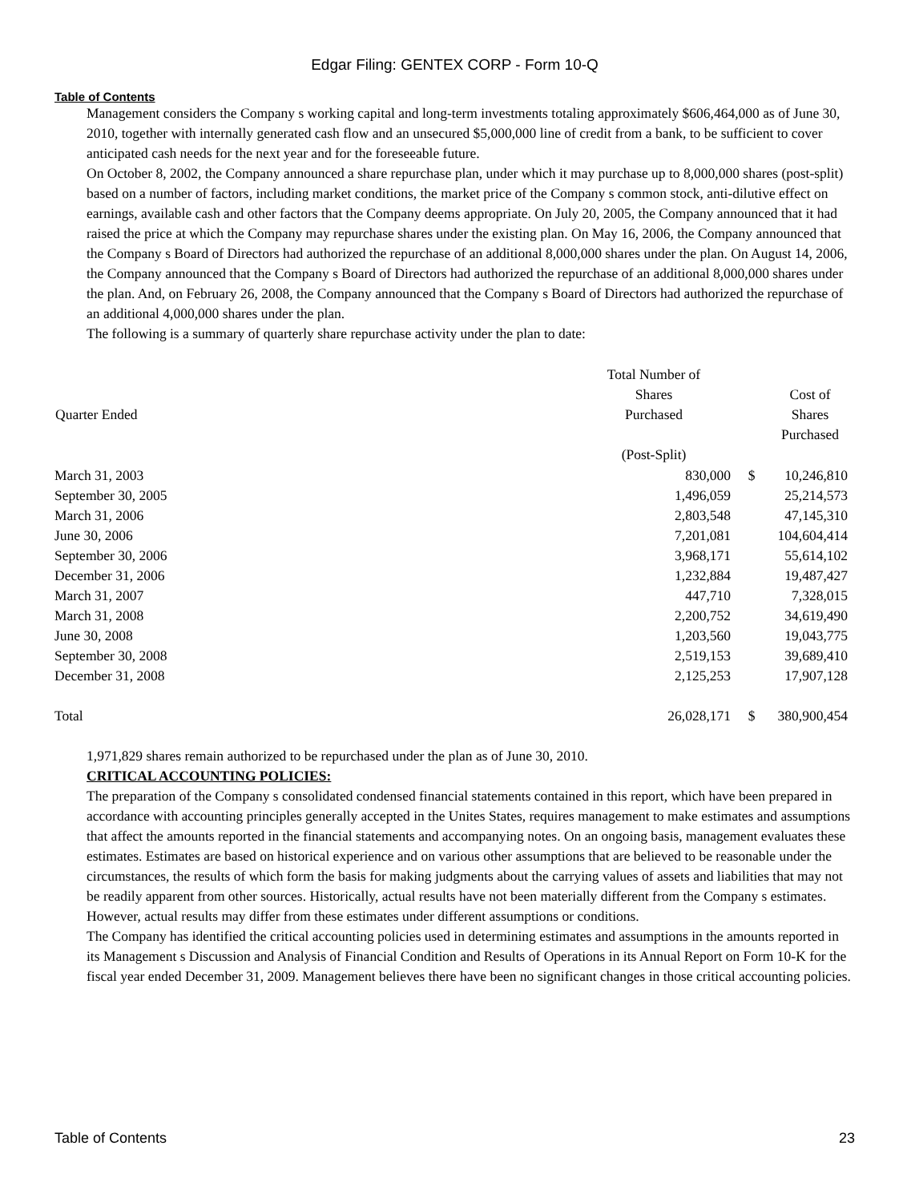Edgar Filing: GENTEX CORP - Form 10-Q
Table of Contents
Management considers the Company s working capital and long-term investments totaling approximately $606,464,000 as of June 30, 2010, together with internally generated cash flow and an unsecured $5,000,000 line of credit from a bank, to be sufficient to cover anticipated cash needs for the next year and for the foreseeable future.
On October 8, 2002, the Company announced a share repurchase plan, under which it may purchase up to 8,000,000 shares (post-split) based on a number of factors, including market conditions, the market price of the Company s common stock, anti-dilutive effect on earnings, available cash and other factors that the Company deems appropriate. On July 20, 2005, the Company announced that it had raised the price at which the Company may repurchase shares under the existing plan. On May 16, 2006, the Company announced that the Company s Board of Directors had authorized the repurchase of an additional 8,000,000 shares under the plan. On August 14, 2006, the Company announced that the Company s Board of Directors had authorized the repurchase of an additional 8,000,000 shares under the plan. And, on February 26, 2008, the Company announced that the Company s Board of Directors had authorized the repurchase of an additional 4,000,000 shares under the plan.
The following is a summary of quarterly share repurchase activity under the plan to date:
| Quarter Ended | Total Number of Shares Purchased (Post-Split) | | Cost of Shares Purchased |
| --- | --- | --- | --- |
| March 31, 2003 | 830,000 | $ | 10,246,810 |
| September 30, 2005 | 1,496,059 | | 25,214,573 |
| March 31, 2006 | 2,803,548 | | 47,145,310 |
| June 30, 2006 | 7,201,081 | | 104,604,414 |
| September 30, 2006 | 3,968,171 | | 55,614,102 |
| December 31, 2006 | 1,232,884 | | 19,487,427 |
| March 31, 2007 | 447,710 | | 7,328,015 |
| March 31, 2008 | 2,200,752 | | 34,619,490 |
| June 30, 2008 | 1,203,560 | | 19,043,775 |
| September 30, 2008 | 2,519,153 | | 39,689,410 |
| December 31, 2008 | 2,125,253 | | 17,907,128 |
| Total | 26,028,171 | $ | 380,900,454 |
1,971,829 shares remain authorized to be repurchased under the plan as of June 30, 2010.
CRITICAL ACCOUNTING POLICIES:
The preparation of the Company s consolidated condensed financial statements contained in this report, which have been prepared in accordance with accounting principles generally accepted in the Unites States, requires management to make estimates and assumptions that affect the amounts reported in the financial statements and accompanying notes. On an ongoing basis, management evaluates these estimates. Estimates are based on historical experience and on various other assumptions that are believed to be reasonable under the circumstances, the results of which form the basis for making judgments about the carrying values of assets and liabilities that may not be readily apparent from other sources. Historically, actual results have not been materially different from the Company s estimates. However, actual results may differ from these estimates under different assumptions or conditions.
The Company has identified the critical accounting policies used in determining estimates and assumptions in the amounts reported in its Management s Discussion and Analysis of Financial Condition and Results of Operations in its Annual Report on Form 10-K for the fiscal year ended December 31, 2009. Management believes there have been no significant changes in those critical accounting policies.
Table of Contents 23